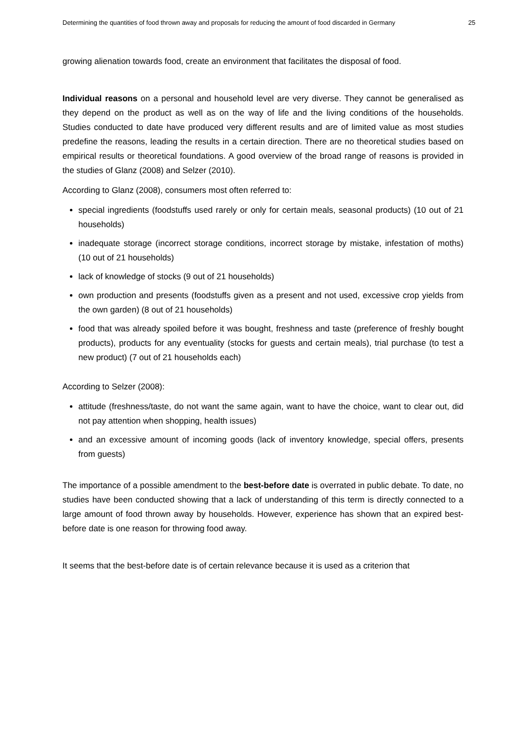Determining the quantities of food thrown away and proposals for reducing the amount of food discarded in Germany 25
growing alienation towards food, create an environment that facilitates the disposal of food.
Individual reasons on a personal and household level are very diverse. They cannot be generalised as they depend on the product as well as on the way of life and the living conditions of the households. Studies conducted to date have produced very different results and are of limited value as most studies predefine the reasons, leading the results in a certain direction. There are no theoretical studies based on empirical results or theoretical foundations. A good overview of the broad range of reasons is provided in the studies of Glanz (2008) and Selzer (2010).
According to Glanz (2008), consumers most often referred to:
special ingredients (foodstuffs used rarely or only for certain meals, seasonal products) (10 out of 21 households)
inadequate storage (incorrect storage conditions, incorrect storage by mistake, infestation of moths) (10 out of 21 households)
lack of knowledge of stocks (9 out of 21 households)
own production and presents (foodstuffs given as a present and not used, excessive crop yields from the own garden) (8 out of 21 households)
food that was already spoiled before it was bought, freshness and taste (preference of freshly bought products), products for any eventuality (stocks for guests and certain meals), trial purchase (to test a new product) (7 out of 21 households each)
According to Selzer (2008):
attitude (freshness/taste, do not want the same again, want to have the choice, want to clear out, did not pay attention when shopping, health issues)
and an excessive amount of incoming goods (lack of inventory knowledge, special offers, presents from guests)
The importance of a possible amendment to the best-before date is overrated in public debate. To date, no studies have been conducted showing that a lack of understanding of this term is directly connected to a large amount of food thrown away by households. However, experience has shown that an expired best-before date is one reason for throwing food away.
It seems that the best-before date is of certain relevance because it is used as a criterion that